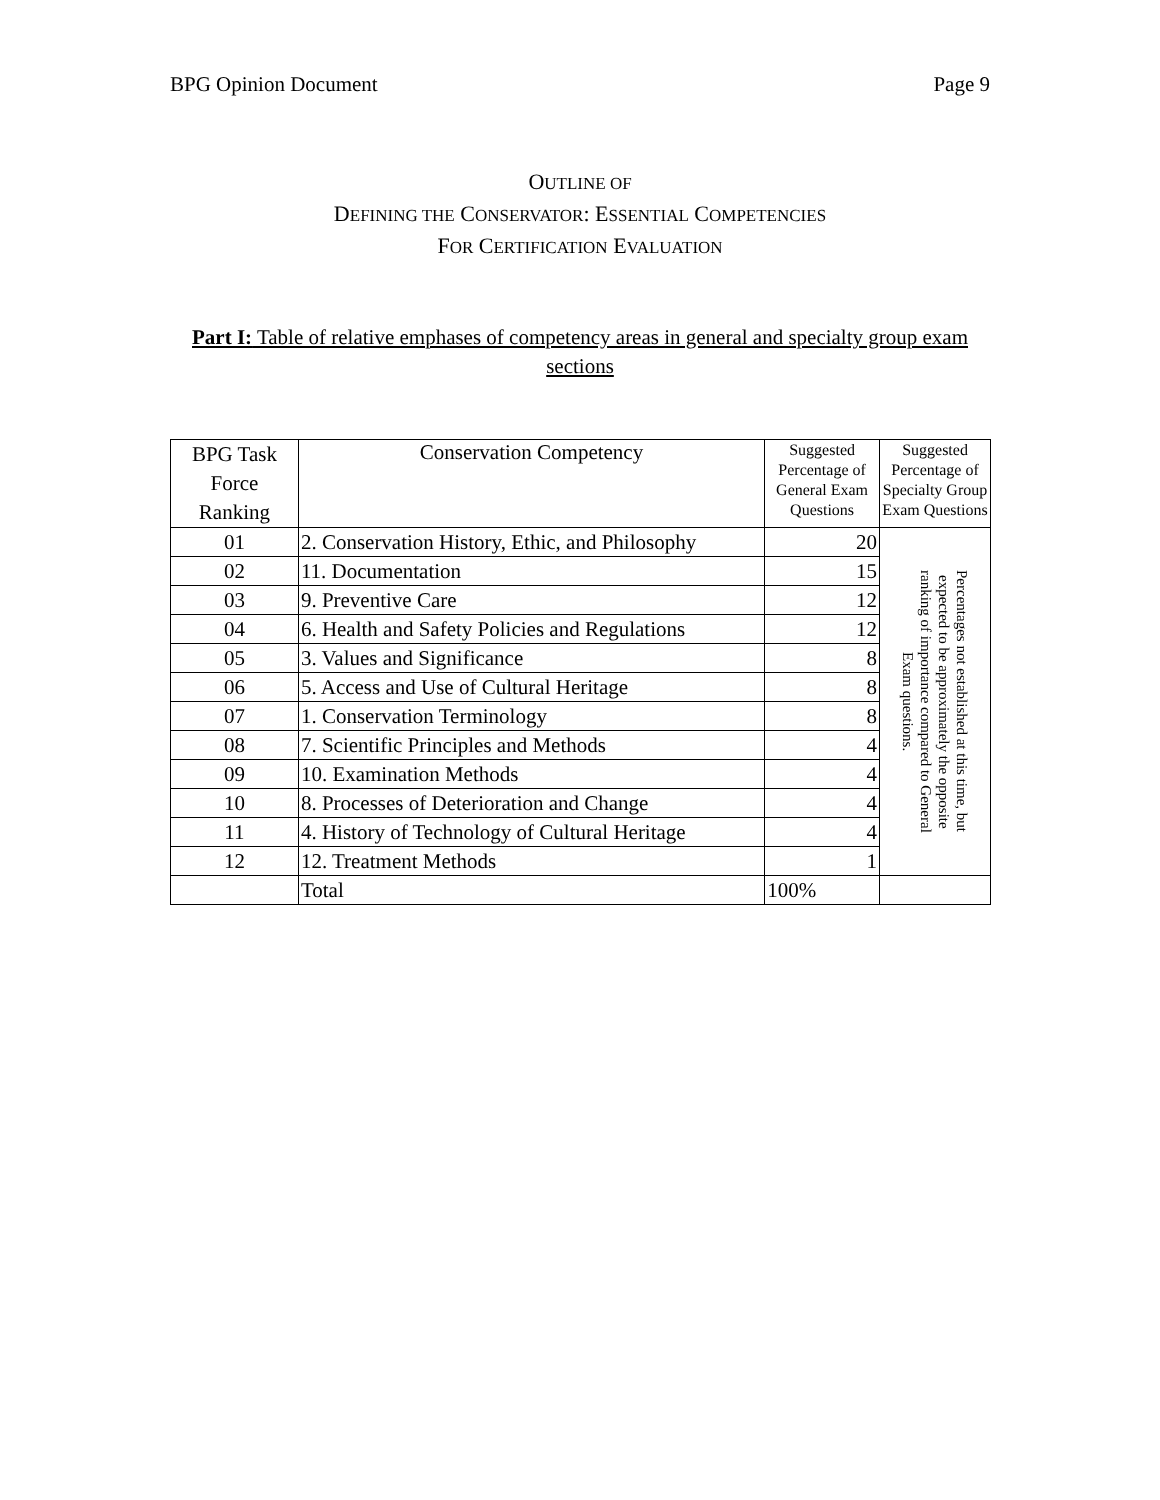BPG Opinion Document Page 9
OUTLINE OF
DEFINING THE CONSERVATOR: ESSENTIAL COMPETENCIES
FOR CERTIFICATION EVALUATION
Part I: Table of relative emphases of competency areas in general and specialty group exam sections
| BPG Task Force Ranking | Conservation Competency | Suggested Percentage of General Exam Questions | Suggested Percentage of Specialty Group Exam Questions |
| --- | --- | --- | --- |
| 01 | 2. Conservation History, Ethic, and Philosophy | 20 | Percentages not established at this time, but expected to be approximately the opposite ranking of importance compared to General Exam questions. |
| 02 | 11. Documentation | 15 | |
| 03 | 9. Preventive Care | 12 | |
| 04 | 6. Health and Safety Policies and Regulations | 12 | |
| 05 | 3. Values and Significance | 8 | |
| 06 | 5. Access and Use of Cultural Heritage | 8 | |
| 07 | 1. Conservation Terminology | 8 | |
| 08 | 7. Scientific Principles and Methods | 4 | |
| 09 | 10. Examination Methods | 4 | |
| 10 | 8. Processes of Deterioration and Change | 4 | |
| 11 | 4. History of Technology of Cultural Heritage | 4 | |
| 12 | 12. Treatment Methods | 1 | |
| | Total | 100% | |